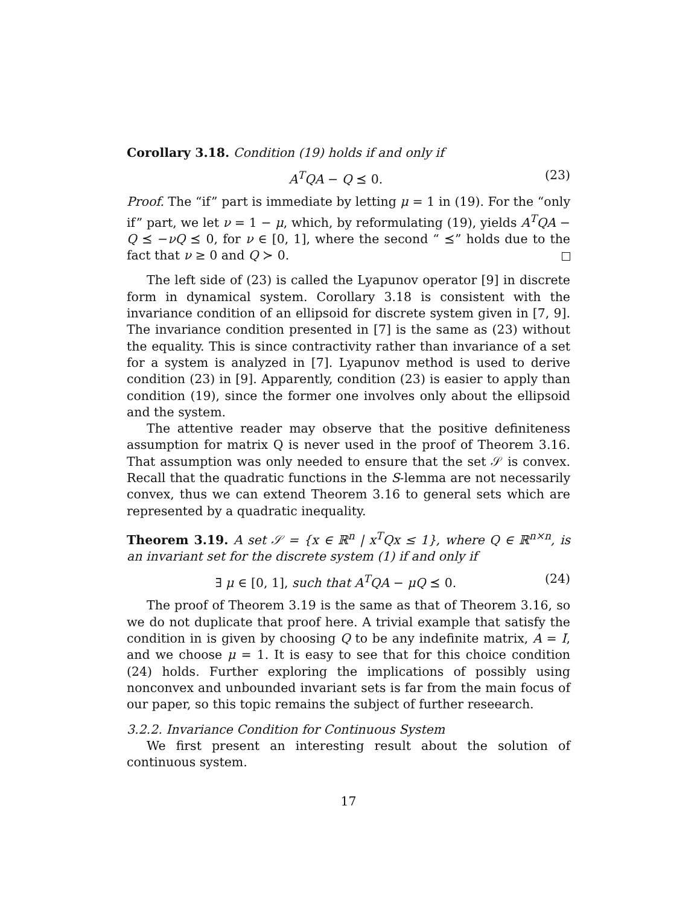Corollary 3.18. Condition (19) holds if and only if
A<sup>T</sup>QA − Q ⪯ 0. (23)
Proof. The “if” part is immediate by letting μ = 1 in (19). For the “only if” part, we let ν = 1 − μ, which, by reformulating (19), yields A<sup>T</sup>QA − Q ⪯ −νQ ⪯ 0, for ν ∈ [0, 1], where the second “ ⪯” holds due to the fact that ν ≥ 0 and Q ≻ 0.
The left side of (23) is called the Lyapunov operator [9] in discrete form in dynamical system. Corollary 3.18 is consistent with the invariance condition of an ellipsoid for discrete system given in [7, 9]. The invariance condition presented in [7] is the same as (23) without the equality. This is since contractivity rather than invariance of a set for a system is analyzed in [7]. Lyapunov method is used to derive condition (23) in [9]. Apparently, condition (23) is easier to apply than condition (19), since the former one involves only about the ellipsoid and the system.
The attentive reader may observe that the positive definiteness assumption for matrix Q is never used in the proof of Theorem 3.16. That assumption was only needed to ensure that the set 𝒮 is convex. Recall that the quadratic functions in the S-lemma are not necessarily convex, thus we can extend Theorem 3.16 to general sets which are represented by a quadratic inequality.
Theorem 3.19. A set 𝒮 = {x ∈ ℝ<sup>n</sup> | x<sup>T</sup>Qx ≤ 1}, where Q ∈ ℝ<sup>n×n</sup>, is an invariant set for the discrete system (1) if and only if
∃ μ ∈ [0, 1], such that A<sup>T</sup>QA − μQ ⪯ 0. (24)
The proof of Theorem 3.19 is the same as that of Theorem 3.16, so we do not duplicate that proof here. A trivial example that satisfy the condition in is given by choosing Q to be any indefinite matrix, A = I, and we choose μ = 1. It is easy to see that for this choice condition (24) holds. Further exploring the implications of possibly using nonconvex and unbounded invariant sets is far from the main focus of our paper, so this topic remains the subject of further reseearch.
3.2.2. Invariance Condition for Continuous System
We first present an interesting result about the solution of continuous system.
17